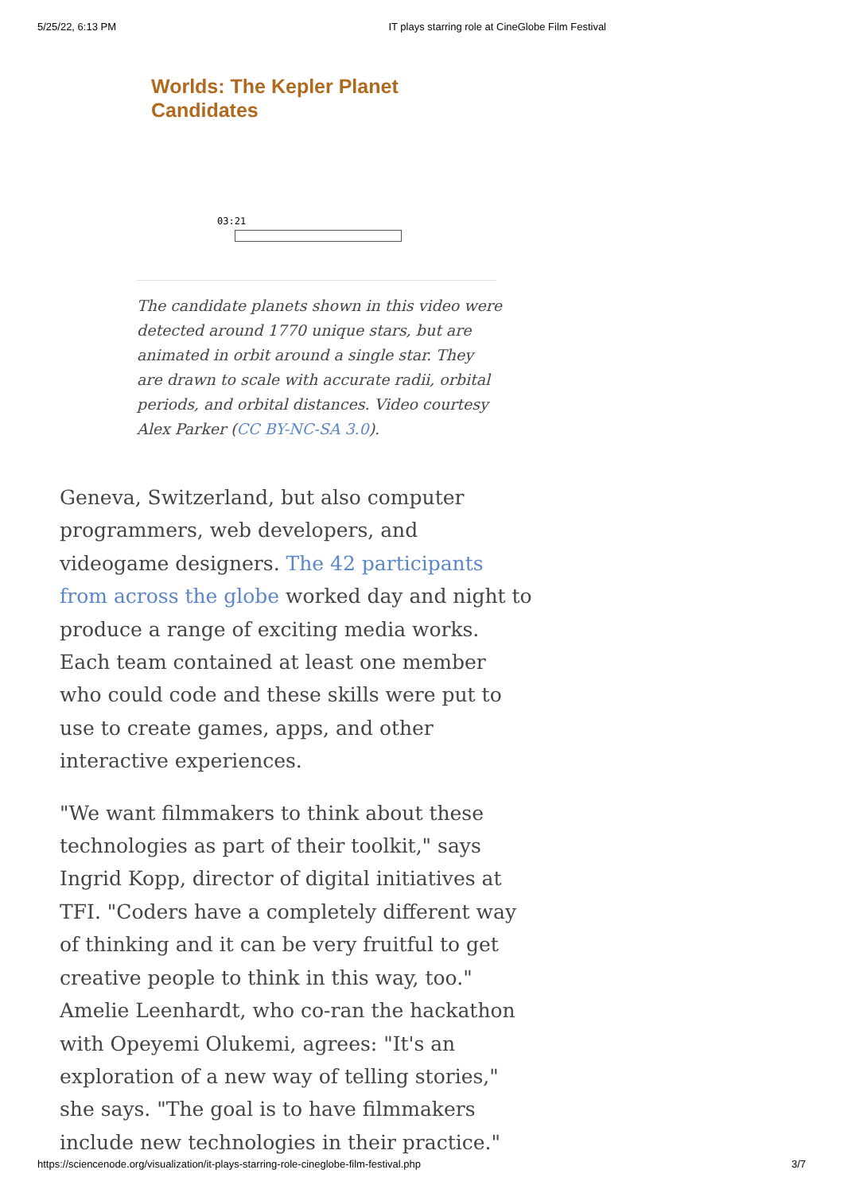5/25/22, 6:13 PM IT plays starring role at CineGlobe Film Festival
Worlds: The Kepler Planet Candidates
03:21
The candidate planets shown in this video were detected around 1770 unique stars, but are animated in orbit around a single star. They are drawn to scale with accurate radii, orbital periods, and orbital distances. Video courtesy Alex Parker (CC BY-NC-SA 3.0).
Geneva, Switzerland, but also computer programmers, web developers, and videogame designers. The 42 participants from across the globe worked day and night to produce a range of exciting media works. Each team contained at least one member who could code and these skills were put to use to create games, apps, and other interactive experiences.
"We want filmmakers to think about these technologies as part of their toolkit," says Ingrid Kopp, director of digital initiatives at TFI. "Coders have a completely different way of thinking and it can be very fruitful to get creative people to think in this way, too." Amelie Leenhardt, who co-ran the hackathon with Opeyemi Olukemi, agrees: "It's an exploration of a new way of telling stories," she says. "The goal is to have filmmakers include new technologies in their practice."
https://sciencenode.org/visualization/it-plays-starring-role-cineglobe-film-festival.php 3/7